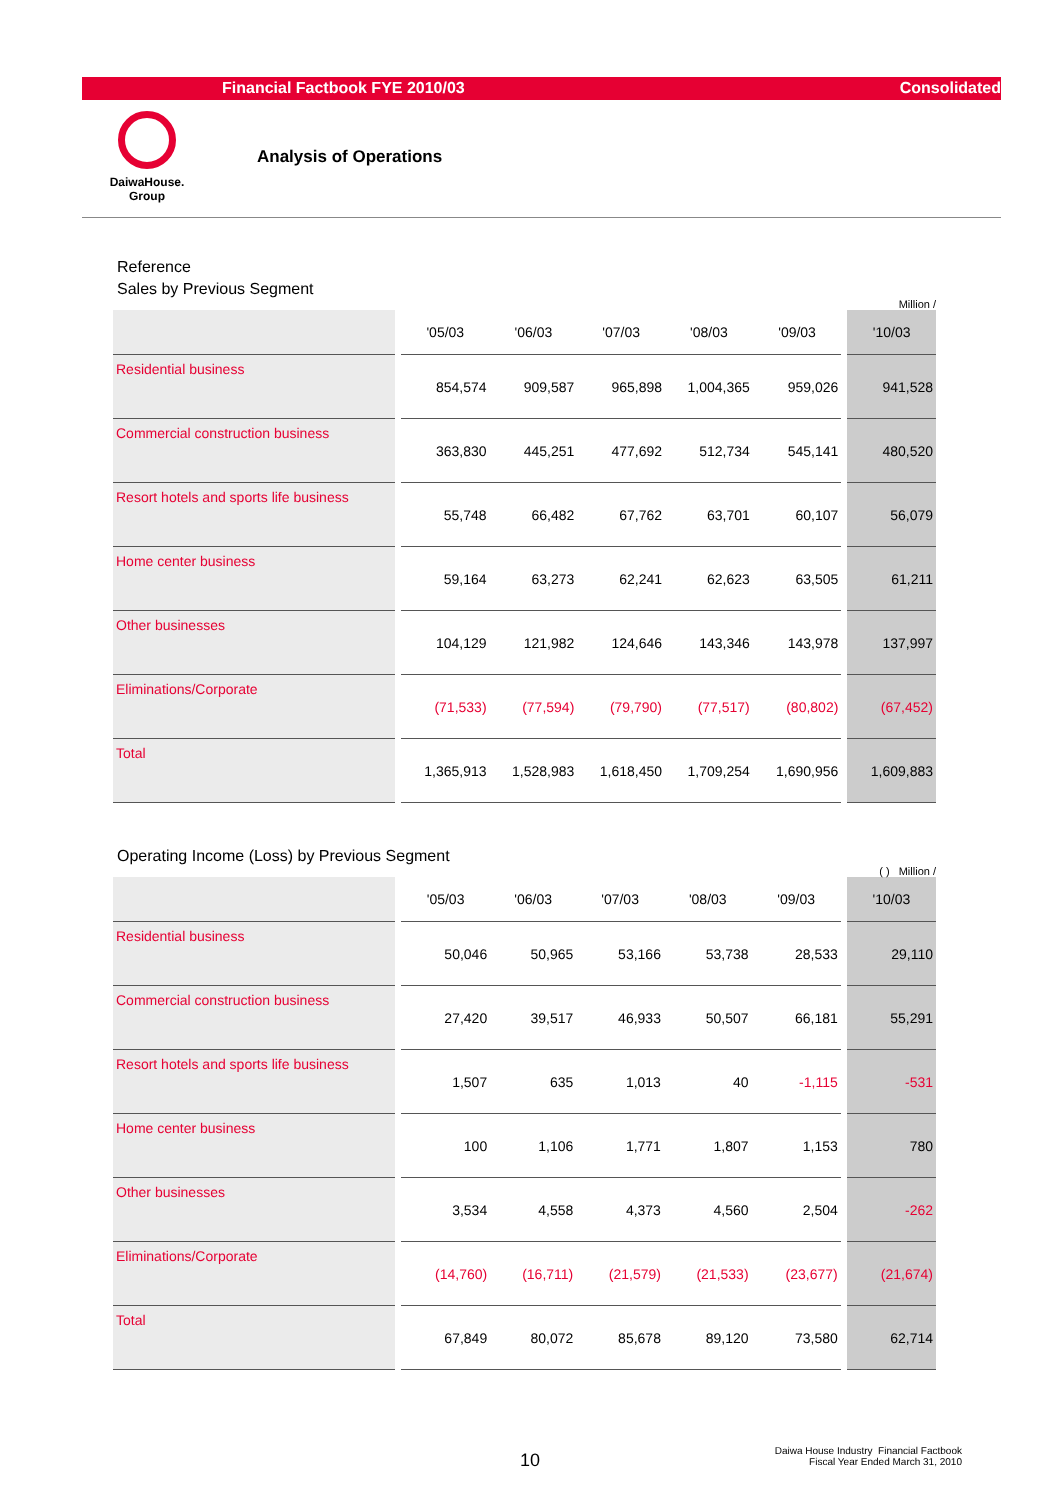Financial Factbook FYE 2010/03 Consolidated
DaiwaHouse.
Group
Analysis of Operations
Reference
Sales by Previous Segment
Million /
| | '05/03 | '06/03 | '07/03 | '08/03 | '09/03 | '10/03 |
| --- | --- | --- | --- | --- | --- | --- |
| Residential business | 854,574 | 909,587 | 965,898 | 1,004,365 | 959,026 | 941,528 |
| Commercial construction business | 363,830 | 445,251 | 477,692 | 512,734 | 545,141 | 480,520 |
| Resort hotels and sports life business | 55,748 | 66,482 | 67,762 | 63,701 | 60,107 | 56,079 |
| Home center business | 59,164 | 63,273 | 62,241 | 62,623 | 63,505 | 61,211 |
| Other businesses | 104,129 | 121,982 | 124,646 | 143,346 | 143,978 | 137,997 |
| Eliminations/Corporate | (71,533) | (77,594) | (79,790) | (77,517) | (80,802) | (67,452) |
| Total | 1,365,913 | 1,528,983 | 1,618,450 | 1,709,254 | 1,690,956 | 1,609,883 |
Operating Income (Loss) by Previous Segment
( ) Million /
| | '05/03 | '06/03 | '07/03 | '08/03 | '09/03 | '10/03 |
| --- | --- | --- | --- | --- | --- | --- |
| Residential business | 50,046 | 50,965 | 53,166 | 53,738 | 28,533 | 29,110 |
| Commercial construction business | 27,420 | 39,517 | 46,933 | 50,507 | 66,181 | 55,291 |
| Resort hotels and sports life business | 1,507 | 635 | 1,013 | 40 | -1,115 | -531 |
| Home center business | 100 | 1,106 | 1,771 | 1,807 | 1,153 | 780 |
| Other businesses | 3,534 | 4,558 | 4,373 | 4,560 | 2,504 | -262 |
| Eliminations/Corporate | (14,760) | (16,711) | (21,579) | (21,533) | (23,677) | (21,674) |
| Total | 67,849 | 80,072 | 85,678 | 89,120 | 73,580 | 62,714 |
10
Daiwa House Industry Financial Factbook
Fiscal Year Ended March 31, 2010